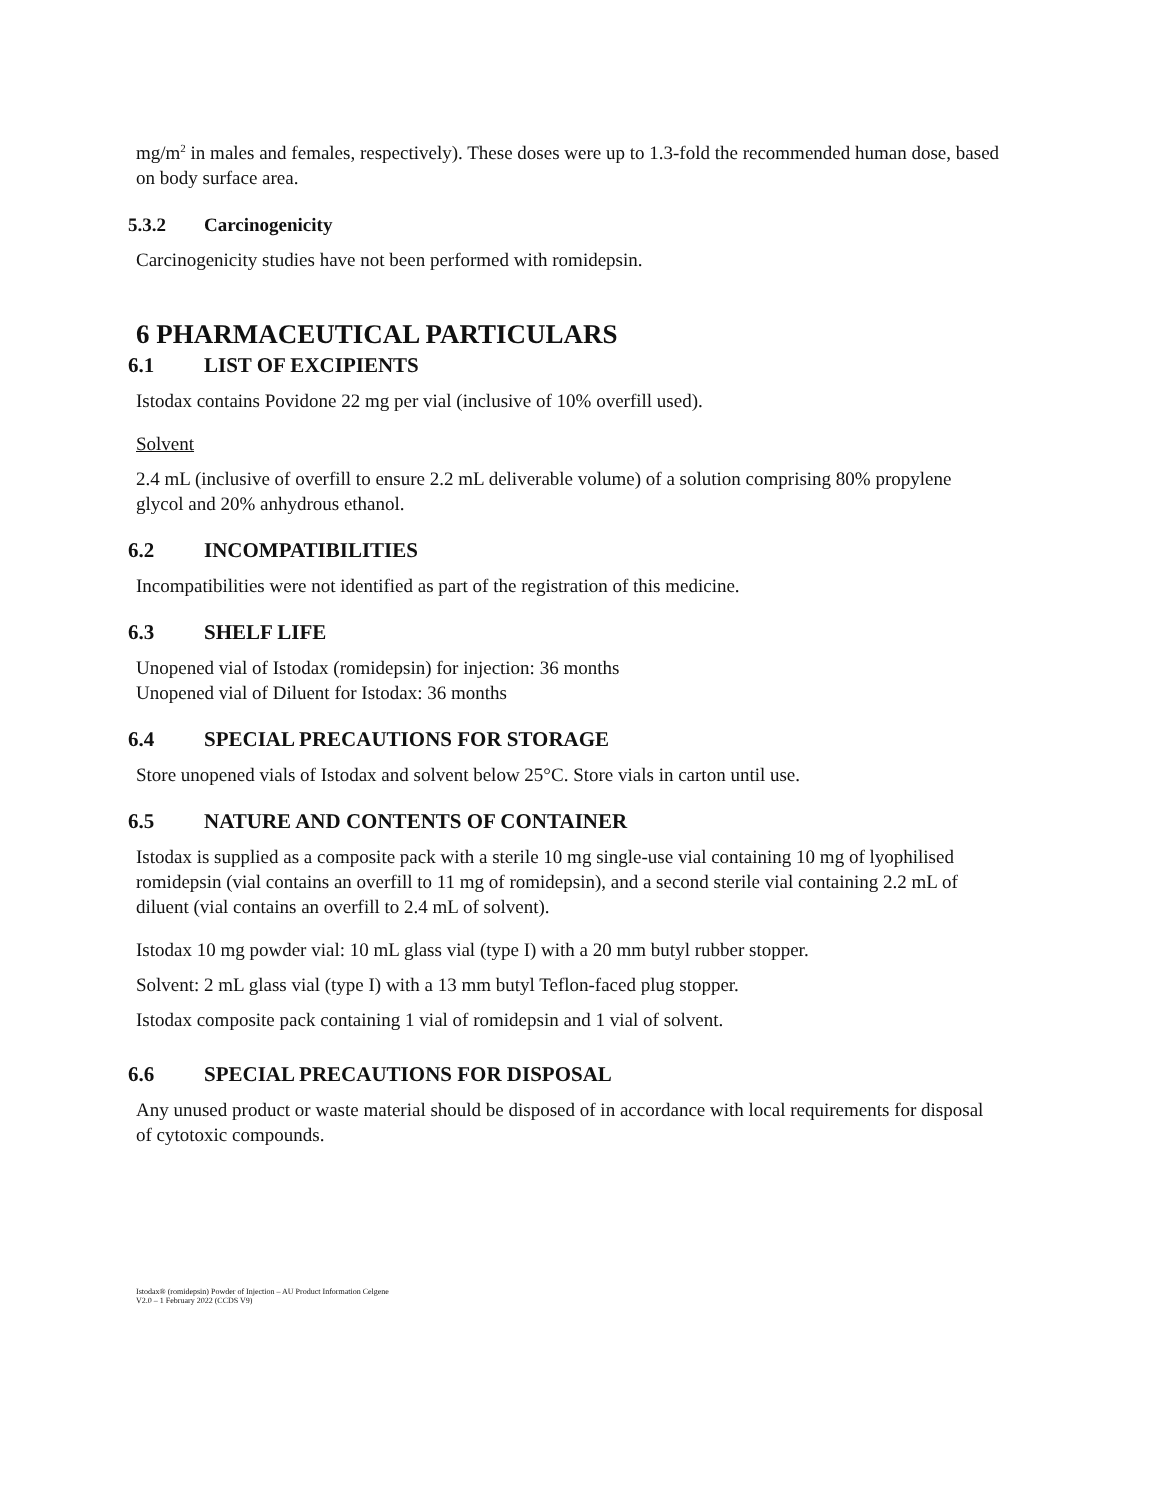mg/m<sup>2</sup> in males and females, respectively). These doses were up to 1.3-fold the recommended human dose, based on body surface area.
5.3.2 Carcinogenicity
Carcinogenicity studies have not been performed with romidepsin.
6 PHARMACEUTICAL PARTICULARS
6.1 LIST OF EXCIPIENTS
Istodax contains Povidone 22 mg per vial (inclusive of 10% overfill used).
Solvent
2.4 mL (inclusive of overfill to ensure 2.2 mL deliverable volume) of a solution comprising 80% propylene glycol and 20% anhydrous ethanol.
6.2 INCOMPATIBILITIES
Incompatibilities were not identified as part of the registration of this medicine.
6.3 SHELF LIFE
Unopened vial of Istodax (romidepsin) for injection: 36 months
Unopened vial of Diluent for Istodax: 36 months
6.4 SPECIAL PRECAUTIONS FOR STORAGE
Store unopened vials of Istodax and solvent below 25°C. Store vials in carton until use.
6.5 NATURE AND CONTENTS OF CONTAINER
Istodax is supplied as a composite pack with a sterile 10 mg single-use vial containing 10 mg of lyophilised romidepsin (vial contains an overfill to 11 mg of romidepsin), and a second sterile vial containing 2.2 mL of diluent (vial contains an overfill to 2.4 mL of solvent).
Istodax 10 mg powder vial: 10 mL glass vial (type I) with a 20 mm butyl rubber stopper.
Solvent: 2 mL glass vial (type I) with a 13 mm butyl Teflon-faced plug stopper.
Istodax composite pack containing 1 vial of romidepsin and 1 vial of solvent.
6.6 SPECIAL PRECAUTIONS FOR DISPOSAL
Any unused product or waste material should be disposed of in accordance with local requirements for disposal of cytotoxic compounds.
Istodax® (romidepsin) Powder of Injection – AU Product Information Celgene
V2.0 – 1 February 2022 (CCDS V9)